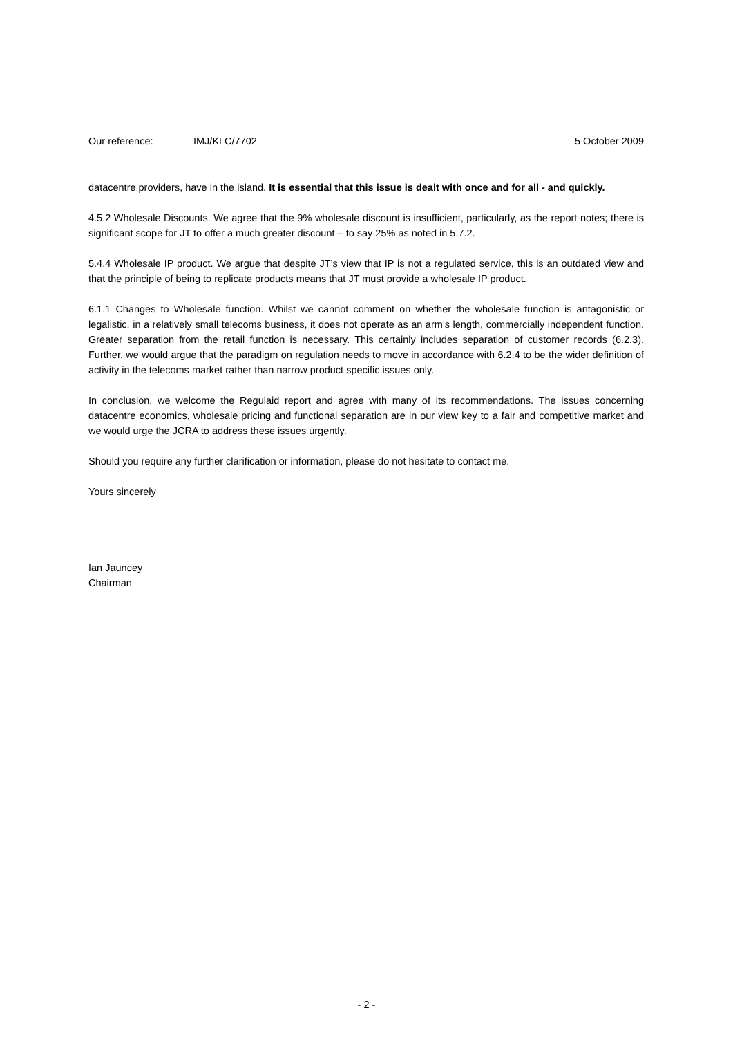Our reference: IMJ/KLC/7702 5 October 2009
datacentre providers, have in the island. It is essential that this issue is dealt with once and for all - and quickly.
4.5.2 Wholesale Discounts. We agree that the 9% wholesale discount is insufficient, particularly, as the report notes; there is significant scope for JT to offer a much greater discount – to say 25% as noted in 5.7.2.
5.4.4 Wholesale IP product. We argue that despite JT’s view that IP is not a regulated service, this is an outdated view and that the principle of being to replicate products means that JT must provide a wholesale IP product.
6.1.1 Changes to Wholesale function. Whilst we cannot comment on whether the wholesale function is antagonistic or legalistic, in a relatively small telecoms business, it does not operate as an arm’s length, commercially independent function. Greater separation from the retail function is necessary. This certainly includes separation of customer records (6.2.3). Further, we would argue that the paradigm on regulation needs to move in accordance with 6.2.4 to be the wider definition of activity in the telecoms market rather than narrow product specific issues only.
In conclusion, we welcome the Regulaid report and agree with many of its recommendations. The issues concerning datacentre economics, wholesale pricing and functional separation are in our view key to a fair and competitive market and we would urge the JCRA to address these issues urgently.
Should you require any further clarification or information, please do not hesitate to contact me.
Yours sincerely
Ian Jauncey
Chairman
- 2 -